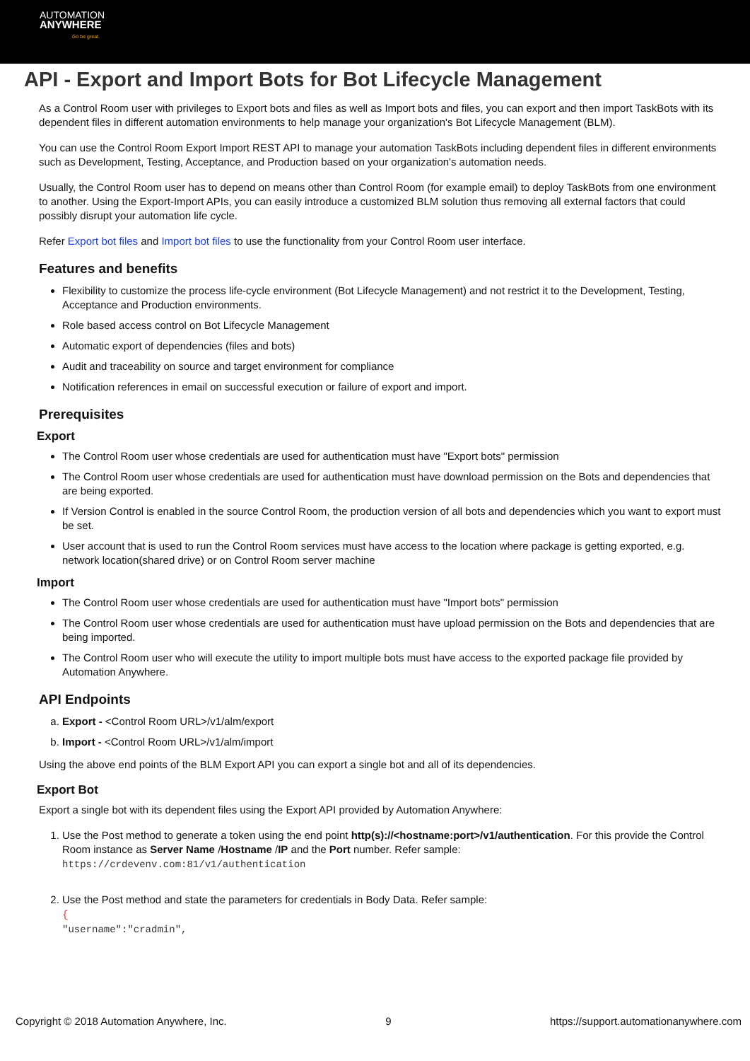AUTOMATION
ANYWHERE
Go be great.
API - Export and Import Bots for Bot Lifecycle Management
As a Control Room user with privileges to Export bots and files as well as Import bots and files, you can export and then import TaskBots with its dependent files in different automation environments to help manage your organization's Bot Lifecycle Management (BLM).
You can use the Control Room Export Import REST API to manage your automation TaskBots including dependent files in different environments such as Development, Testing, Acceptance, and Production based on your organization's automation needs.
Usually, the Control Room user has to depend on means other than Control Room (for example email) to deploy TaskBots from one environment to another. Using the Export-Import APIs, you can easily introduce a customized BLM solution thus removing all external factors that could possibly disrupt your automation life cycle.
Refer Export bot files and Import bot files to use the functionality from your Control Room user interface.
Features and benefits
Flexibility to customize the process life-cycle environment (Bot Lifecycle Management) and not restrict it to the Development, Testing, Acceptance and Production environments.
Role based access control on Bot Lifecycle Management
Automatic export of dependencies (files and bots)
Audit and traceability on source and target environment for compliance
Notification references in email on successful execution or failure of export and import.
Prerequisites
Export
The Control Room user whose credentials are used for authentication must have "Export bots" permission
The Control Room user whose credentials are used for authentication must have download permission on the Bots and dependencies that are being exported.
If Version Control is enabled in the source Control Room, the production version of all bots and dependencies which you want to export must be set.
User account that is used to run the Control Room services must have access to the location where package is getting exported, e.g. network location(shared drive) or on Control Room server machine
Import
The Control Room user whose credentials are used for authentication must have "Import bots" permission
The Control Room user whose credentials are used for authentication must have upload permission on the Bots and dependencies that are being imported.
The Control Room user who will execute the utility to import multiple bots must have access to the exported package file provided by Automation Anywhere.
API Endpoints
a. Export - <Control Room URL>/v1/alm/export
b. Import - <Control Room URL>/v1/alm/import
Using the above end points of the BLM Export API you can export a single bot and all of its dependencies.
Export Bot
Export a single bot with its dependent files using the Export API provided by Automation Anywhere:
1. Use the Post method to generate a token using the end point http(s)://<hostname:port>/v1/authentication. For this provide the Control Room instance as Server Name /Hostname /IP and the Port number. Refer sample:
https://crdevenv.com:81/v1/authentication
2. Use the Post method and state the parameters for credentials in Body Data. Refer sample:
{
"username":"cradmin",
Copyright © 2018 Automation Anywhere, Inc. 9 https://support.automationanywhere.com